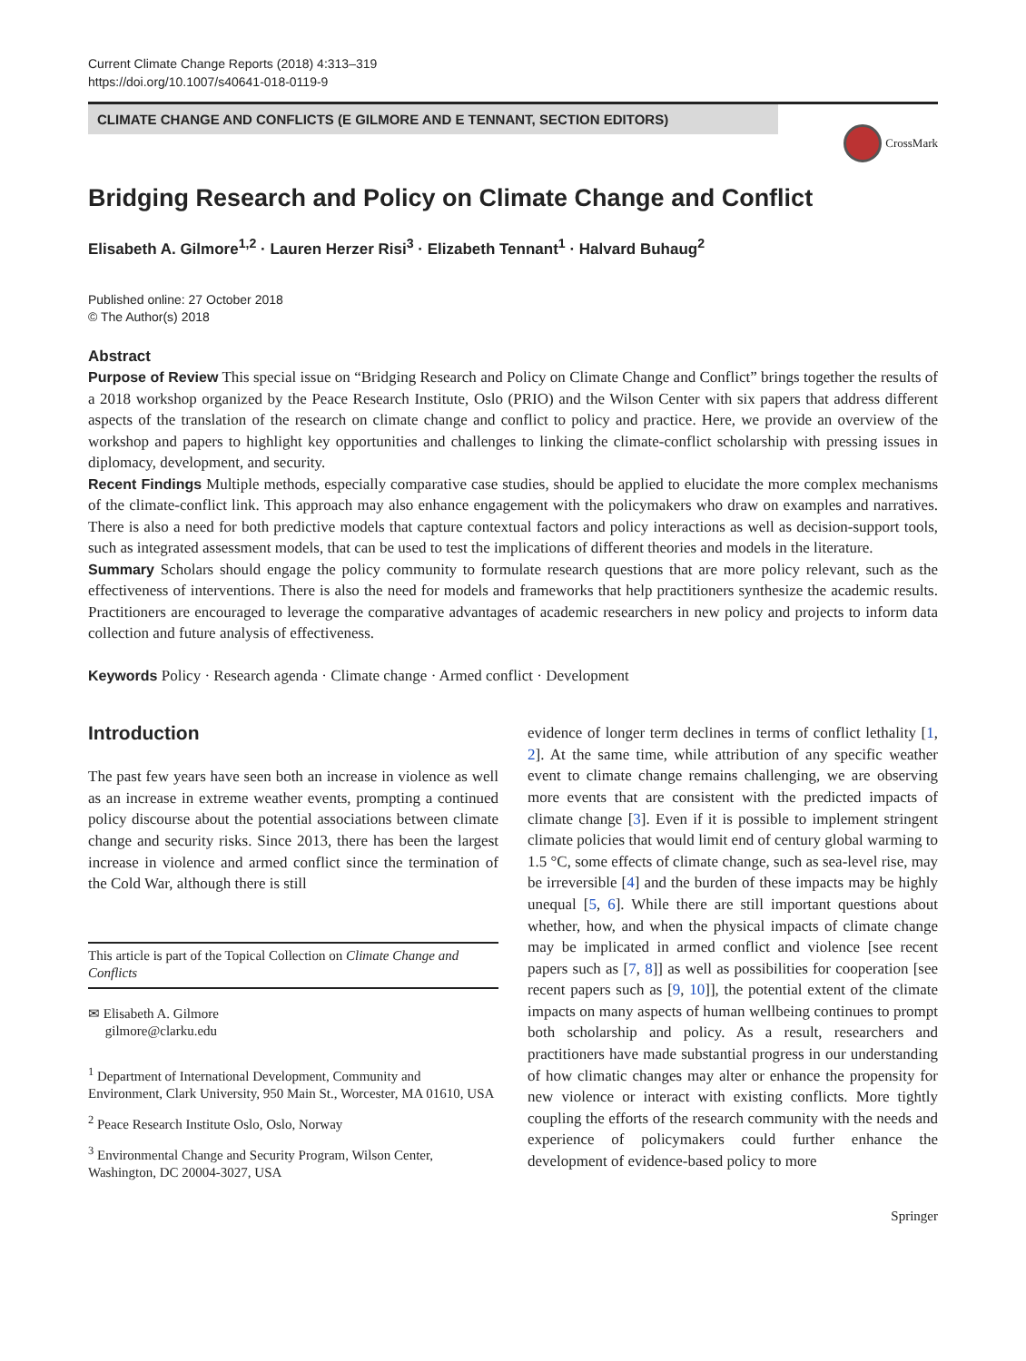Current Climate Change Reports (2018) 4:313–319
https://doi.org/10.1007/s40641-018-0119-9
CLIMATE CHANGE AND CONFLICTS (E GILMORE AND E TENNANT, SECTION EDITORS)
CrossMark
Bridging Research and Policy on Climate Change and Conflict
Elisabeth A. Gilmore<sup>1,2</sup> · Lauren Herzer Risi<sup>3</sup> · Elizabeth Tennant<sup>1</sup> · Halvard Buhaug<sup>2</sup>
Published online: 27 October 2018
© The Author(s) 2018
Abstract
Purpose of Review This special issue on “Bridging Research and Policy on Climate Change and Conflict” brings together the results of a 2018 workshop organized by the Peace Research Institute, Oslo (PRIO) and the Wilson Center with six papers that address different aspects of the translation of the research on climate change and conflict to policy and practice. Here, we provide an overview of the workshop and papers to highlight key opportunities and challenges to linking the climate-conflict scholarship with pressing issues in diplomacy, development, and security.
Recent Findings Multiple methods, especially comparative case studies, should be applied to elucidate the more complex mechanisms of the climate-conflict link. This approach may also enhance engagement with the policymakers who draw on examples and narratives. There is also a need for both predictive models that capture contextual factors and policy interactions as well as decision-support tools, such as integrated assessment models, that can be used to test the implications of different theories and models in the literature.
Summary Scholars should engage the policy community to formulate research questions that are more policy relevant, such as the effectiveness of interventions. There is also the need for models and frameworks that help practitioners synthesize the academic results. Practitioners are encouraged to leverage the comparative advantages of academic researchers in new policy and projects to inform data collection and future analysis of effectiveness.
Keywords Policy · Research agenda · Climate change · Armed conflict · Development
Introduction
The past few years have seen both an increase in violence as well as an increase in extreme weather events, prompting a continued policy discourse about the potential associations between climate change and security risks. Since 2013, there has been the largest increase in violence and armed conflict since the termination of the Cold War, although there is still
This article is part of the Topical Collection on Climate Change and Conflicts
✉ Elisabeth A. Gilmore
gilmore@clarku.edu
<sup>1</sup> Department of International Development, Community and Environment, Clark University, 950 Main St., Worcester, MA 01610, USA
<sup>2</sup> Peace Research Institute Oslo, Oslo, Norway
<sup>3</sup> Environmental Change and Security Program, Wilson Center, Washington, DC 20004-3027, USA
evidence of longer term declines in terms of conflict lethality [1, 2]. At the same time, while attribution of any specific weather event to climate change remains challenging, we are observing more events that are consistent with the predicted impacts of climate change [3]. Even if it is possible to implement stringent climate policies that would limit end of century global warming to 1.5 °C, some effects of climate change, such as sea-level rise, may be irreversible [4] and the burden of these impacts may be highly unequal [5, 6]. While there are still important questions about whether, how, and when the physical impacts of climate change may be implicated in armed conflict and violence [see recent papers such as [7, 8]] as well as possibilities for cooperation [see recent papers such as [9, 10]], the potential extent of the climate impacts on many aspects of human wellbeing continues to prompt both scholarship and policy. As a result, researchers and practitioners have made substantial progress in our understanding of how climatic changes may alter or enhance the propensity for new violence or interact with existing conflicts. More tightly coupling the efforts of the research community with the needs and experience of policymakers could further enhance the development of evidence-based policy to more
Springer